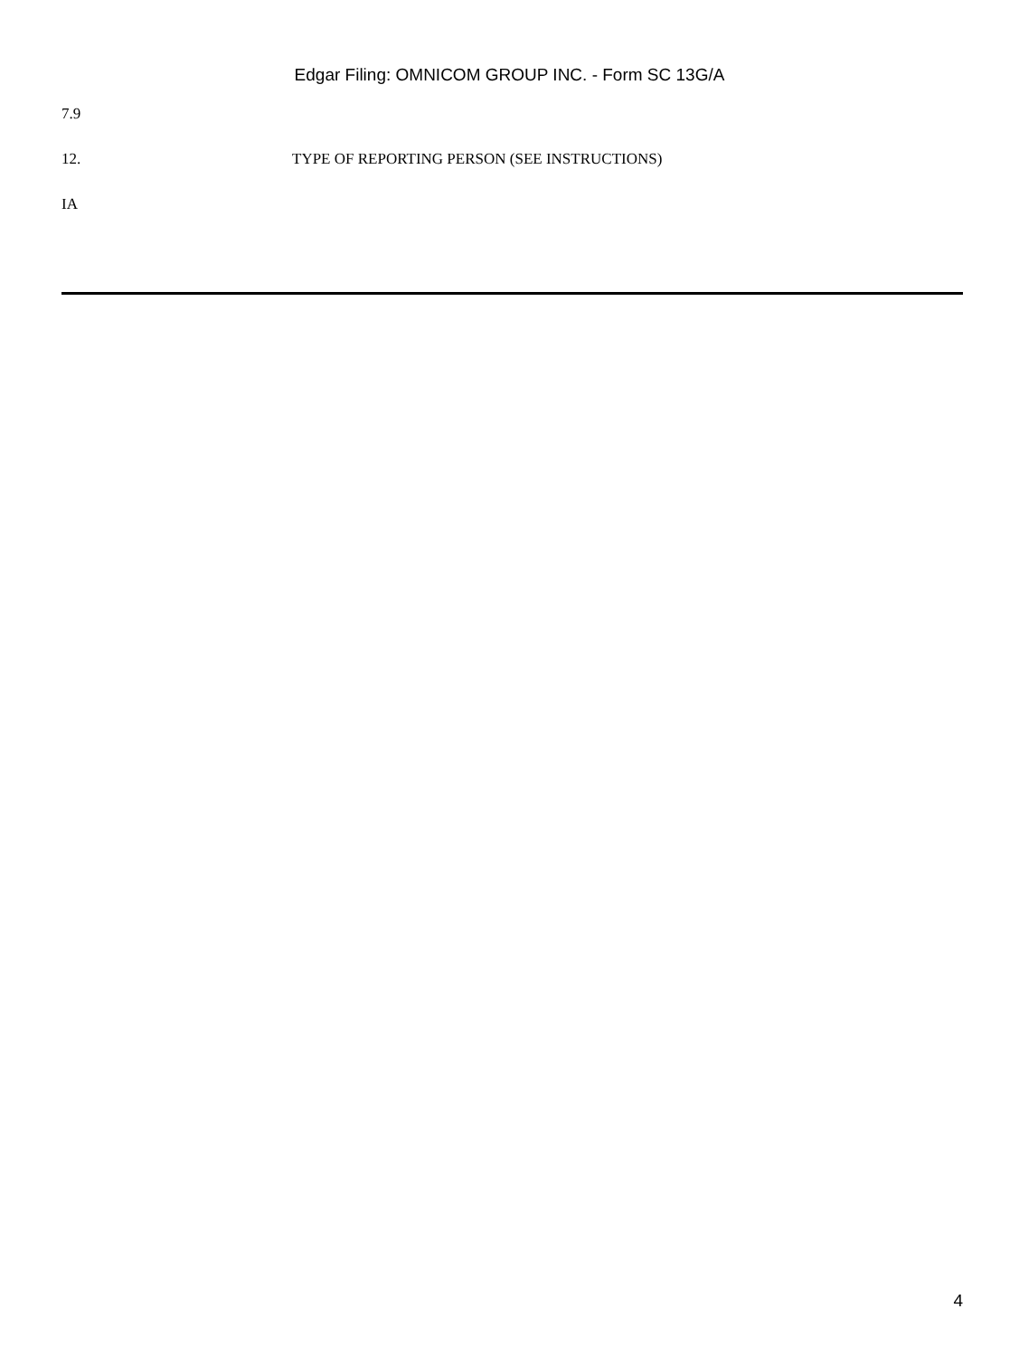Edgar Filing: OMNICOM GROUP INC. - Form SC 13G/A
7.9
12. TYPE OF REPORTING PERSON (SEE INSTRUCTIONS)
IA
4